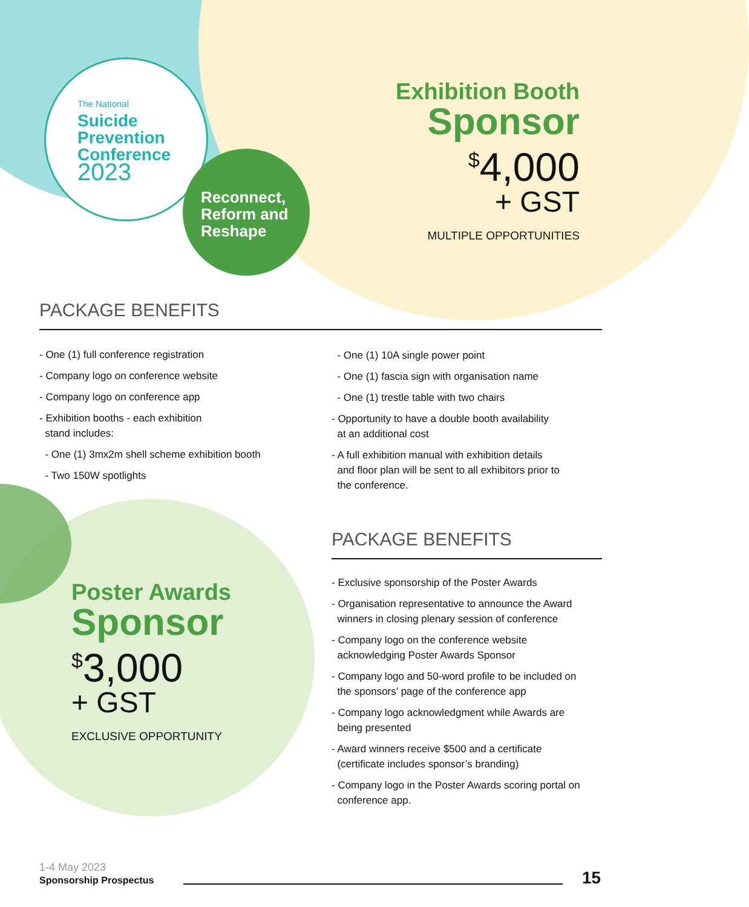The National
Suicide
Prevention
Conference
2023
Reconnect,
Reform and
Reshape
Exhibition Booth
Sponsor
<sup>$</sup>4,000
+ GST
MULTIPLE OPPORTUNITIES
PACKAGE BENEFITS
- One (1) full conference registration
- Company logo on conference website
- Company logo on conference app
- Exhibition booths - each exhibition
stand includes:
- One (1) 3mx2m shell scheme exhibition booth
- Two 150W spotlights
- One (1) 10A single power point
- One (1) fascia sign with organisation name
- One (1) trestle table with two chairs
- Opportunity to have a double booth availability
at an additional cost
- A full exhibition manual with exhibition details
and floor plan will be sent to all exhibitors prior to
the conference.
Poster Awards
Sponsor
<sup>$</sup>3,000
+ GST
EXCLUSIVE OPPORTUNITY
PACKAGE BENEFITS
- Exclusive sponsorship of the Poster Awards
- Organisation representative to announce the Award
winners in closing plenary session of conference
- Company logo on the conference website
acknowledging Poster Awards Sponsor
- Company logo and 50-word profile to be included on
the sponsors’ page of the conference app
- Company logo acknowledgment while Awards are
being presented
- Award winners receive $500 and a certificate
(certificate includes sponsor’s branding)
- Company logo in the Poster Awards scoring portal on
conference app.
1-4 May 2023
Sponsorship Prospectus
15